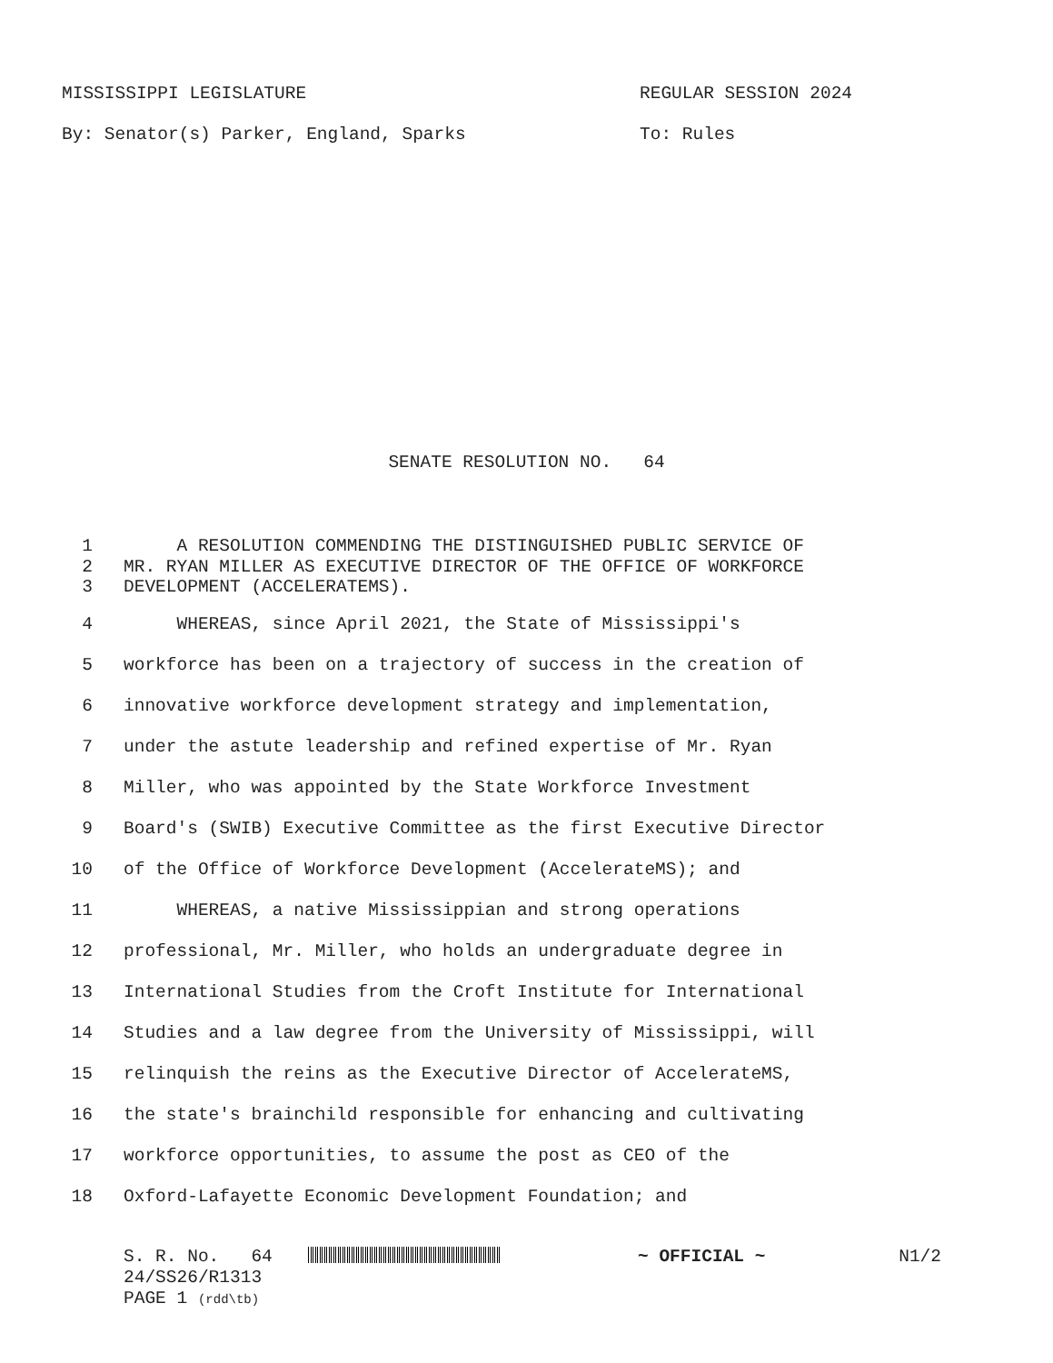MISSISSIPPI LEGISLATURE REGULAR SESSION 2024
By: Senator(s) Parker, England, Sparks To: Rules
SENATE RESOLUTION NO. 64
1 A RESOLUTION COMMENDING THE DISTINGUISHED PUBLIC SERVICE OF
2 MR. RYAN MILLER AS EXECUTIVE DIRECTOR OF THE OFFICE OF WORKFORCE
3 DEVELOPMENT (ACCELERATEMS).
4 WHEREAS, since April 2021, the State of Mississippi's
5 workforce has been on a trajectory of success in the creation of
6 innovative workforce development strategy and implementation,
7 under the astute leadership and refined expertise of Mr. Ryan
8 Miller, who was appointed by the State Workforce Investment
9 Board's (SWIB) Executive Committee as the first Executive Director
10 of the Office of Workforce Development (AccelerateMS); and
11 WHEREAS, a native Mississippian and strong operations
12 professional, Mr. Miller, who holds an undergraduate degree in
13 International Studies from the Croft Institute for International
14 Studies and a law degree from the University of Mississippi, will
15 relinquish the reins as the Executive Director of AccelerateMS,
16 the state's brainchild responsible for enhancing and cultivating
17 workforce opportunities, to assume the post as CEO of the
18 Oxford-Lafayette Economic Development Foundation; and
S. R. No. 64 ~ OFFICIAL ~ N1/2
24/SS26/R1313
PAGE 1 (rdd\tb)